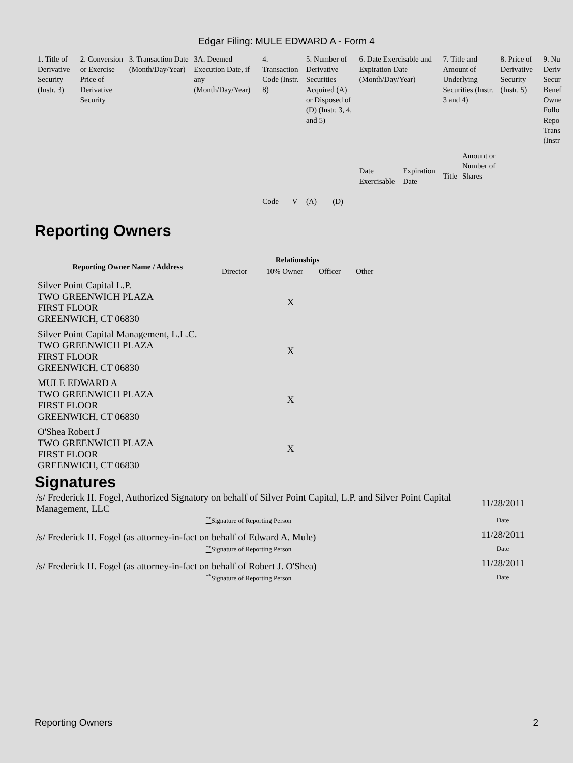Edgar Filing: MULE EDWARD A - Form 4
| 1. Title of Derivative Security (Instr. 3) | 2. Conversion or Exercise Price of Derivative Security | 3. Transaction Date (Month/Day/Year) | 3A. Deemed Execution Date, if any (Month/Day/Year) | 4. Transaction Code (Instr. 8) | | 5. Number of Derivative Securities Acquired (A) or Disposed of (D) (Instr. 3, 4, and 5) | | 6. Date Exercisable and Expiration Date (Month/Day/Year) | | 7. Title and Amount of Underlying Securities (Instr. 3 and 4) | | 8. Price of Derivative Security (Instr. 5) | 9. Nu Deriv Secur Benef Owne Follo Repo Trans (Instr |
| | | | | Code | V | (A) | (D) | Date Exercisable | Expiration Date | Title | Amount or Number of Shares | | |
Reporting Owners
| Reporting Owner Name / Address | Relationships | | | |
| --- | --- | --- | --- | --- |
| | Director | 10% Owner | Officer | Other |
| Silver Point Capital L.P. TWO GREENWICH PLAZA FIRST FLOOR GREENWICH, CT 06830 | | X | | |
| Silver Point Capital Management, L.L.C. TWO GREENWICH PLAZA FIRST FLOOR GREENWICH, CT 06830 | | X | | |
| MULE EDWARD A TWO GREENWICH PLAZA FIRST FLOOR GREENWICH, CT 06830 | | X | | |
| O'Shea Robert J TWO GREENWICH PLAZA FIRST FLOOR GREENWICH, CT 06830 | | X | | |
Signatures
| /s/ Frederick H. Fogel, Authorized Signatory on behalf of Silver Point Capital, L.P. and Silver Point Capital Management, LLC | 11/28/2011 |
| <sup>**</sup> Signature of Reporting Person | Date |
| /s/ Frederick H. Fogel (as attorney-in-fact on behalf of Edward A. Mule) | 11/28/2011 |
| <sup>**</sup> Signature of Reporting Person | Date |
| /s/ Frederick H. Fogel (as attorney-in-fact on behalf of Robert J. O'Shea) | 11/28/2011 |
| <sup>**</sup> Signature of Reporting Person | Date |
Reporting Owners 2